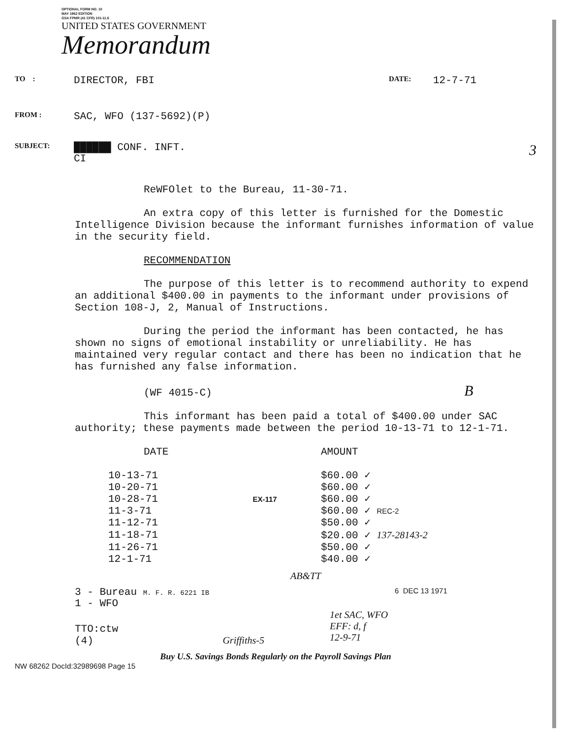OPTIONAL FORM NO. 10
MAY 1962 EDITION
GSA FPMR (41 CFR) 101-11.6
UNITED STATES GOVERNMENT
Memorandum
TO :
DIRECTOR, FBI
DATE:
12-7-71
FROM :
SAC, WFO (137-5692)(P)
SUBJECT:
██████ CONF. INFT.
CI
3
ReWFOlet to the Bureau, 11-30-71.
An extra copy of this letter is furnished for the Domestic Intelligence Division because the informant furnishes information of value in the security field.
RECOMMENDATION
The purpose of this letter is to recommend authority to expend an additional $400.00 in payments to the informant under provisions of Section 108-J, 2, Manual of Instructions.
During the period the informant has been contacted, he has shown no signs of emotional instability or unreliability. He has maintained very regular contact and there has been no indication that he has furnished any false information.
(WF 4015-C) B
This informant has been paid a total of $400.00 under SAC authority; these payments made between the period 10-13-71 to 12-1-71.
| DATE | AMOUNT |
| --- | --- |
| 10-13-71 | $60.00 ✓ |
| 10-20-71 | $60.00 ✓ |
| 10-28-71 EX-117 | $60.00 ✓ |
| 11-3-71 | $60.00 ✓ REC-2 |
| 11-12-71 | $50.00 ✓ |
| 11-18-71 | $20.00 ✓ 137-28143-2 |
| 11-26-71 | $50.00 ✓ |
| 12-1-71 | $40.00 ✓ |
AB&TT
3 - Bureau M. F. R. 6221 IB
1 - WFO
6 DEC 13 1971
1et SAC, WFO
EFF: d, f
12-9-71
TTO:ctw
(4) Griffiths-5
Buy U.S. Savings Bonds Regularly on the Payroll Savings Plan
NW 68262 DocId:32989698 Page 15